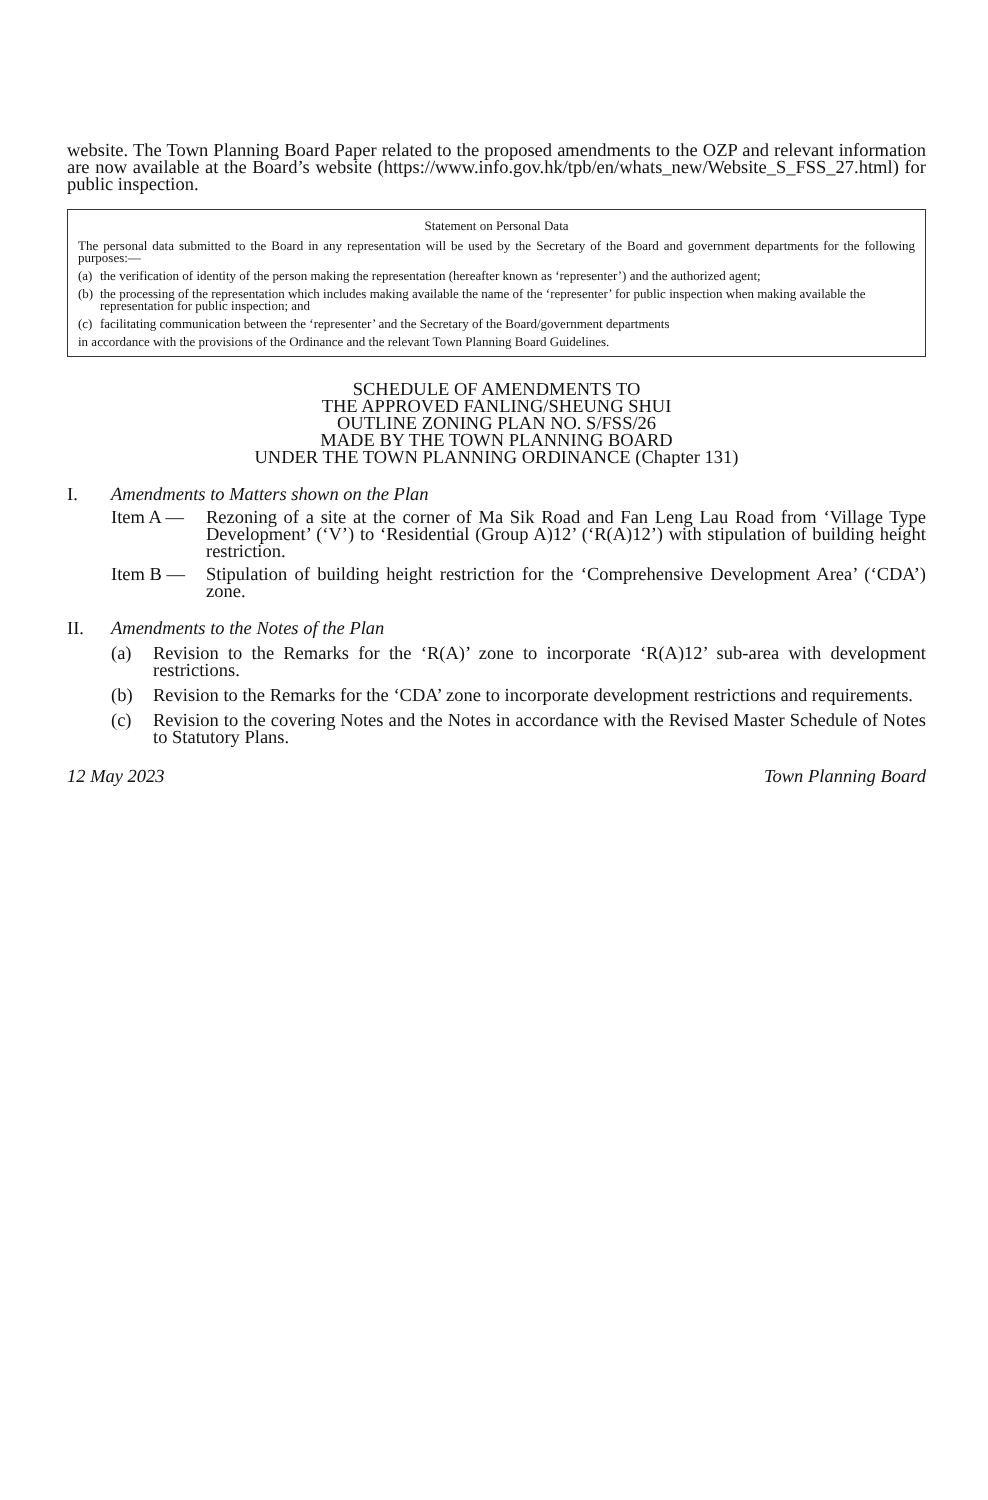website. The Town Planning Board Paper related to the proposed amendments to the OZP and relevant information are now available at the Board’s website (https://www.info.gov.hk/tpb/en/whats_new/Website_S_FSS_27.html) for public inspection.
Statement on Personal Data
The personal data submitted to the Board in any representation will be used by the Secretary of the Board and government departments for the following purposes:—
(a) the verification of identity of the person making the representation (hereafter known as ‘representer’) and the authorized agent;
(b) the processing of the representation which includes making available the name of the ‘representer’ for public inspection when making available the representation for public inspection; and
(c) facilitating communication between the ‘representer’ and the Secretary of the Board/government departments
in accordance with the provisions of the Ordinance and the relevant Town Planning Board Guidelines.
SCHEDULE OF AMENDMENTS TO
THE APPROVED FANLING/SHEUNG SHUI
OUTLINE ZONING PLAN NO. S/FSS/26
MADE BY THE TOWN PLANNING BOARD
UNDER THE TOWN PLANNING ORDINANCE (Chapter 131)
I. Amendments to Matters shown on the Plan
Item A — Rezoning of a site at the corner of Ma Sik Road and Fan Leng Lau Road from ‘Village Type Development’ (‘V’) to ‘Residential (Group A)12’ (‘R(A)12’) with stipulation of building height restriction.
Item B — Stipulation of building height restriction for the ‘Comprehensive Development Area’ (‘CDA’) zone.
II. Amendments to the Notes of the Plan
(a) Revision to the Remarks for the ‘R(A)’ zone to incorporate ‘R(A)12’ sub-area with development restrictions.
(b) Revision to the Remarks for the ‘CDA’ zone to incorporate development restrictions and requirements.
(c) Revision to the covering Notes and the Notes in accordance with the Revised Master Schedule of Notes to Statutory Plans.
12 May 2023 Town Planning Board